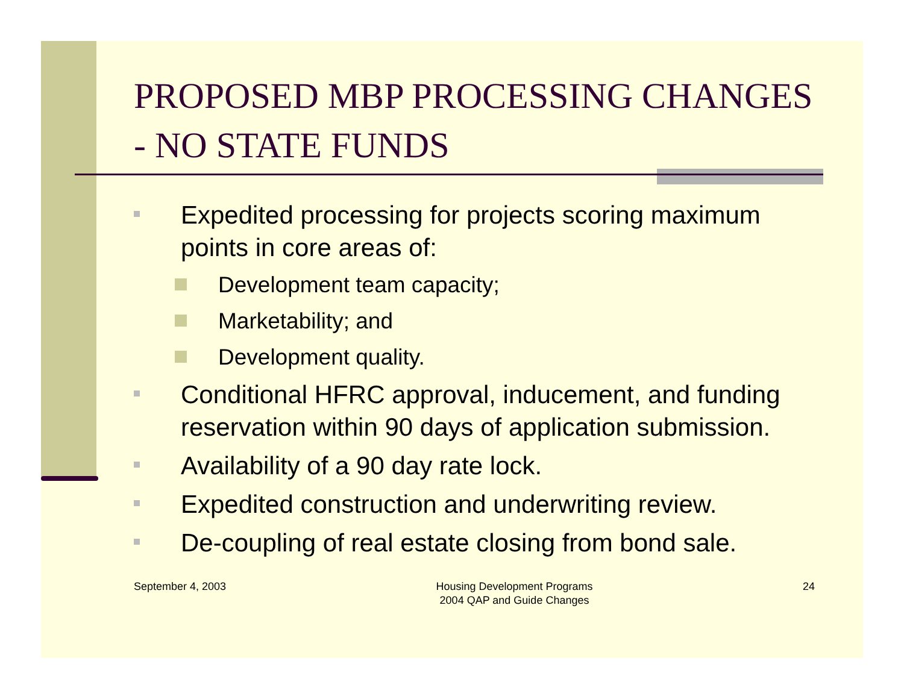PROPOSED MBP PROCESSING CHANGES - NO STATE FUNDS
Expedited processing for projects scoring maximum points in core areas of:
Development team capacity;
Marketability; and
Development quality.
Conditional HFRC approval, inducement, and funding reservation within 90 days of application submission.
Availability of a 90 day rate lock.
Expedited construction and underwriting review.
De-coupling of real estate closing from bond sale.
September 4, 2003 Housing Development Programs
2004 QAP and Guide Changes
24